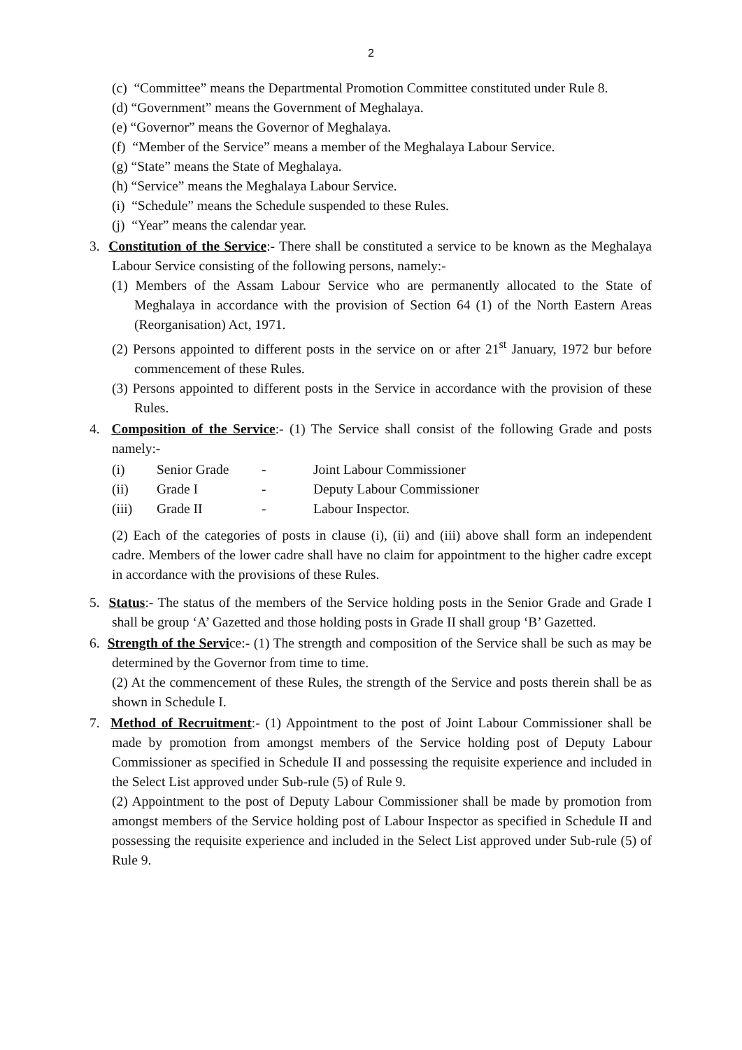2
(c) “Committee” means the Departmental Promotion Committee constituted under Rule 8.
(d) “Government” means the Government of Meghalaya.
(e) “Governor” means the Governor of Meghalaya.
(f) “Member of the Service” means a member of the Meghalaya Labour Service.
(g) “State” means the State of Meghalaya.
(h) “Service” means the Meghalaya Labour Service.
(i) “Schedule” means the Schedule suspended to these Rules.
(j) “Year” means the calendar year.
3. Constitution of the Service:- There shall be constituted a service to be known as the Meghalaya Labour Service consisting of the following persons, namely:-
(1) Members of the Assam Labour Service who are permanently allocated to the State of Meghalaya in accordance with the provision of Section 64 (1) of the North Eastern Areas (Reorganisation) Act, 1971.
(2) Persons appointed to different posts in the service on or after 21<sup>st</sup> January, 1972 bur before commencement of these Rules.
(3) Persons appointed to different posts in the Service in accordance with the provision of these Rules.
4. Composition of the Service:- (1) The Service shall consist of the following Grade and posts namely:-
| (i) | Senior Grade | - | Joint Labour Commissioner |
| (ii) | Grade I | - | Deputy Labour Commissioner |
| (iii) | Grade II | - | Labour Inspector. |
(2) Each of the categories of posts in clause (i), (ii) and (iii) above shall form an independent cadre. Members of the lower cadre shall have no claim for appointment to the higher cadre except in accordance with the provisions of these Rules.
5. Status:- The status of the members of the Service holding posts in the Senior Grade and Grade I shall be group ‘A’ Gazetted and those holding posts in Grade II shall group ‘B’ Gazetted.
6. Strength of the Service:- (1) The strength and composition of the Service shall be such as may be determined by the Governor from time to time.
(2) At the commencement of these Rules, the strength of the Service and posts therein shall be as shown in Schedule I.
7. Method of Recruitment:- (1) Appointment to the post of Joint Labour Commissioner shall be made by promotion from amongst members of the Service holding post of Deputy Labour Commissioner as specified in Schedule II and possessing the requisite experience and included in the Select List approved under Sub-rule (5) of Rule 9.
(2) Appointment to the post of Deputy Labour Commissioner shall be made by promotion from amongst members of the Service holding post of Labour Inspector as specified in Schedule II and possessing the requisite experience and included in the Select List approved under Sub-rule (5) of Rule 9.